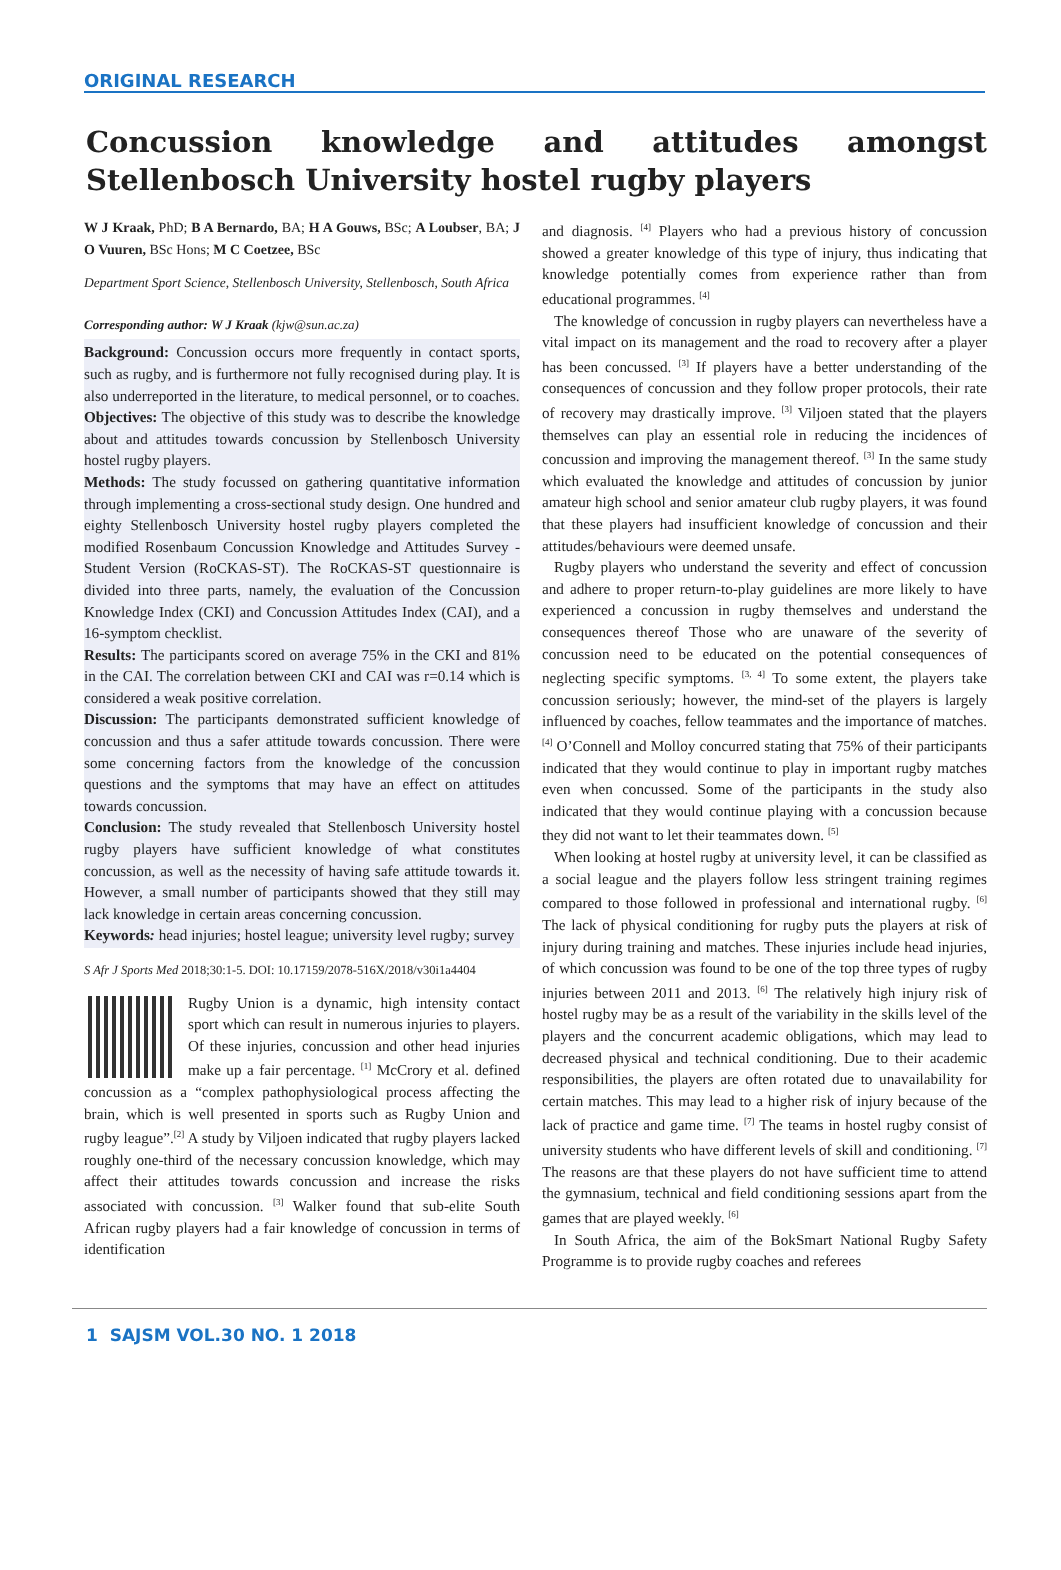ORIGINAL RESEARCH
Concussion knowledge and attitudes amongst Stellenbosch University hostel rugby players
W J Kraak, PhD; B A Bernardo, BA; H A Gouws, BSc; A Loubser, BA; J O Vuuren, BSc Hons; M C Coetzee, BSc
Department Sport Science, Stellenbosch University, Stellenbosch, South Africa
Corresponding author: W J Kraak (kjw@sun.ac.za)
Background: Concussion occurs more frequently in contact sports, such as rugby, and is furthermore not fully recognised during play. It is also underreported in the literature, to medical personnel, or to coaches.
Objectives: The objective of this study was to describe the knowledge about and attitudes towards concussion by Stellenbosch University hostel rugby players.
Methods: The study focussed on gathering quantitative information through implementing a cross-sectional study design. One hundred and eighty Stellenbosch University hostel rugby players completed the modified Rosenbaum Concussion Knowledge and Attitudes Survey - Student Version (RoCKAS-ST). The RoCKAS-ST questionnaire is divided into three parts, namely, the evaluation of the Concussion Knowledge Index (CKI) and Concussion Attitudes Index (CAI), and a 16-symptom checklist.
Results: The participants scored on average 75% in the CKI and 81% in the CAI. The correlation between CKI and CAI was r=0.14 which is considered a weak positive correlation.
Discussion: The participants demonstrated sufficient knowledge of concussion and thus a safer attitude towards concussion. There were some concerning factors from the knowledge of the concussion questions and the symptoms that may have an effect on attitudes towards concussion.
Conclusion: The study revealed that Stellenbosch University hostel rugby players have sufficient knowledge of what constitutes concussion, as well as the necessity of having safe attitude towards it. However, a small number of participants showed that they still may lack knowledge in certain areas concerning concussion.
Keywords: head injuries; hostel league; university level rugby; survey
S Afr J Sports Med 2018;30:1-5. DOI: 10.17159/2078-516X/2018/v30i1a4404
Rugby Union is a dynamic, high intensity contact sport which can result in numerous injuries to players. Of these injuries, concussion and other head injuries make up a fair percentage. <sup>[1]</sup> McCrory et al. defined concussion as a “complex pathophysiological process affecting the brain, which is well presented in sports such as Rugby Union and rugby league”.<sup>[2]</sup> A study by Viljoen indicated that rugby players lacked roughly one-third of the necessary concussion knowledge, which may affect their attitudes towards concussion and increase the risks associated with concussion. <sup>[3]</sup> Walker found that sub-elite South African rugby players had a fair knowledge of concussion in terms of identification
and diagnosis. <sup>[4]</sup> Players who had a previous history of concussion showed a greater knowledge of this type of injury, thus indicating that knowledge potentially comes from experience rather than from educational programmes. <sup>[4]</sup>
The knowledge of concussion in rugby players can nevertheless have a vital impact on its management and the road to recovery after a player has been concussed. <sup>[3]</sup> If players have a better understanding of the consequences of concussion and they follow proper protocols, their rate of recovery may drastically improve. <sup>[3]</sup> Viljoen stated that the players themselves can play an essential role in reducing the incidences of concussion and improving the management thereof. <sup>[3]</sup> In the same study which evaluated the knowledge and attitudes of concussion by junior amateur high school and senior amateur club rugby players, it was found that these players had insufficient knowledge of concussion and their attitudes/behaviours were deemed unsafe.
Rugby players who understand the severity and effect of concussion and adhere to proper return-to-play guidelines are more likely to have experienced a concussion in rugby themselves and understand the consequences thereof Those who are unaware of the severity of concussion need to be educated on the potential consequences of neglecting specific symptoms. <sup>[3, 4]</sup> To some extent, the players take concussion seriously; however, the mind-set of the players is largely influenced by coaches, fellow teammates and the importance of matches. <sup>[4]</sup> O’Connell and Molloy concurred stating that 75% of their participants indicated that they would continue to play in important rugby matches even when concussed. Some of the participants in the study also indicated that they would continue playing with a concussion because they did not want to let their teammates down. <sup>[5]</sup>
When looking at hostel rugby at university level, it can be classified as a social league and the players follow less stringent training regimes compared to those followed in professional and international rugby. <sup>[6]</sup> The lack of physical conditioning for rugby puts the players at risk of injury during training and matches. These injuries include head injuries, of which concussion was found to be one of the top three types of rugby injuries between 2011 and 2013. <sup>[6]</sup> The relatively high injury risk of hostel rugby may be as a result of the variability in the skills level of the players and the concurrent academic obligations, which may lead to decreased physical and technical conditioning. Due to their academic responsibilities, the players are often rotated due to unavailability for certain matches. This may lead to a higher risk of injury because of the lack of practice and game time. <sup>[7]</sup> The teams in hostel rugby consist of university students who have different levels of skill and conditioning. <sup>[7]</sup> The reasons are that these players do not have sufficient time to attend the gymnasium, technical and field conditioning sessions apart from the games that are played weekly. <sup>[6]</sup>
In South Africa, the aim of the BokSmart National Rugby Safety Programme is to provide rugby coaches and referees
1 SAJSM VOL.30 NO. 1 2018